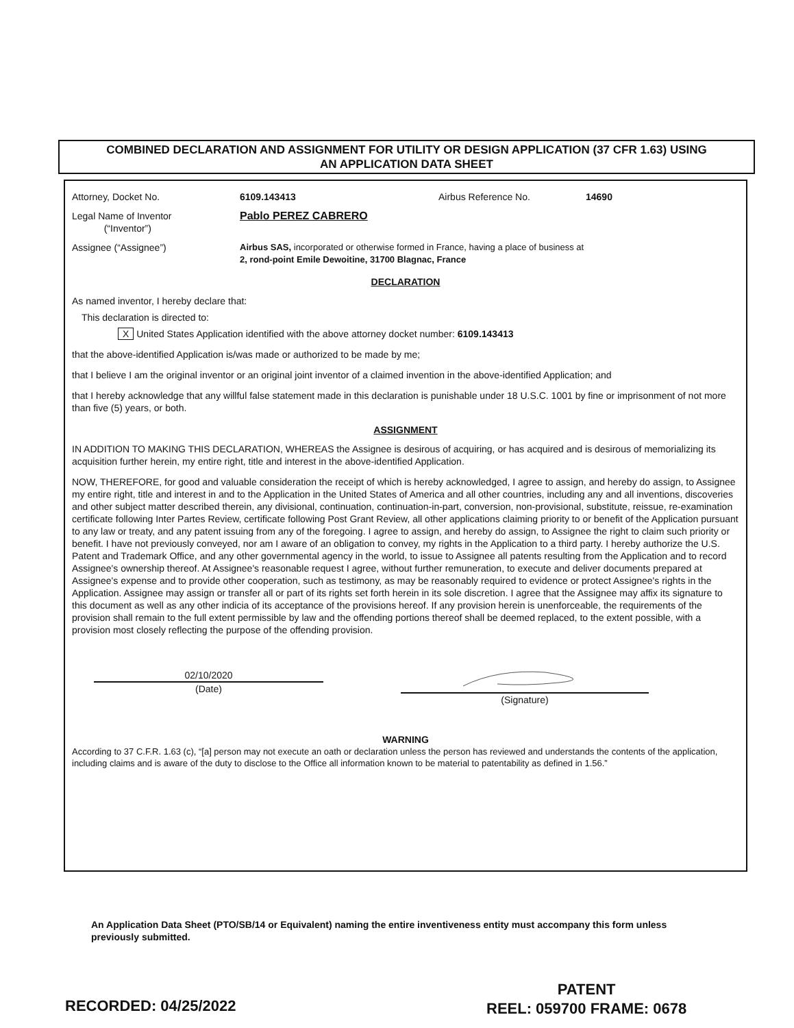COMBINED DECLARATION AND ASSIGNMENT FOR UTILITY OR DESIGN APPLICATION (37 CFR 1.63) USING
AN APPLICATION DATA SHEET
Attorney, Docket No. 6109.143413 Airbus Reference No. 14690
Legal Name of Inventor
(“Inventor”) Pablo PEREZ CABRERO
Assignee (“Assignee”) Airbus SAS, incorporated or otherwise formed in France, having a place of business at
2, rond-point Emile Dewoitine, 31700 Blagnac, France
DECLARATION
As named inventor, I hereby declare that:
This declaration is directed to:
X United States Application identified with the above attorney docket number: 6109.143413
that the above-identified Application is/was made or authorized to be made by me;
that I believe I am the original inventor or an original joint inventor of a claimed invention in the above-identified Application; and
that I hereby acknowledge that any willful false statement made in this declaration is punishable under 18 U.S.C. 1001 by fine or imprisonment of not more than five (5) years, or both.
ASSIGNMENT
IN ADDITION TO MAKING THIS DECLARATION, WHEREAS the Assignee is desirous of acquiring, or has acquired and is desirous of memorializing its acquisition further herein, my entire right, title and interest in the above-identified Application.
NOW, THEREFORE, for good and valuable consideration the receipt of which is hereby acknowledged, I agree to assign, and hereby do assign, to Assignee my entire right, title and interest in and to the Application in the United States of America and all other countries, including any and all inventions, discoveries and other subject matter described therein, any divisional, continuation, continuation-in-part, conversion, non-provisional, substitute, reissue, re-examination certificate following Inter Partes Review, certificate following Post Grant Review, all other applications claiming priority to or benefit of the Application pursuant to any law or treaty, and any patent issuing from any of the foregoing. I agree to assign, and hereby do assign, to Assignee the right to claim such priority or benefit. I have not previously conveyed, nor am I aware of an obligation to convey, my rights in the Application to a third party. I hereby authorize the U.S. Patent and Trademark Office, and any other governmental agency in the world, to issue to Assignee all patents resulting from the Application and to record Assignee's ownership thereof. At Assignee's reasonable request I agree, without further remuneration, to execute and deliver documents prepared at Assignee's expense and to provide other cooperation, such as testimony, as may be reasonably required to evidence or protect Assignee's rights in the Application. Assignee may assign or transfer all or part of its rights set forth herein in its sole discretion. I agree that the Assignee may affix its signature to this document as well as any other indicia of its acceptance of the provisions hereof. If any provision herein is unenforceable, the requirements of the provision shall remain to the full extent permissible by law and the offending portions thereof shall be deemed replaced, to the extent possible, with a provision most closely reflecting the purpose of the offending provision.
02/10/2020
(Date)
(Signature)
WARNING
According to 37 C.F.R. 1.63 (c), “[a] person may not execute an oath or declaration unless the person has reviewed and understands the contents of the application, including claims and is aware of the duty to disclose to the Office all information known to be material to patentability as defined in 1.56.”
An Application Data Sheet (PTO/SB/14 or Equivalent) naming the entire inventiveness entity must accompany this form unless previously submitted.
RECORDED: 04/25/2022
PATENT
REEL: 059700 FRAME: 0678